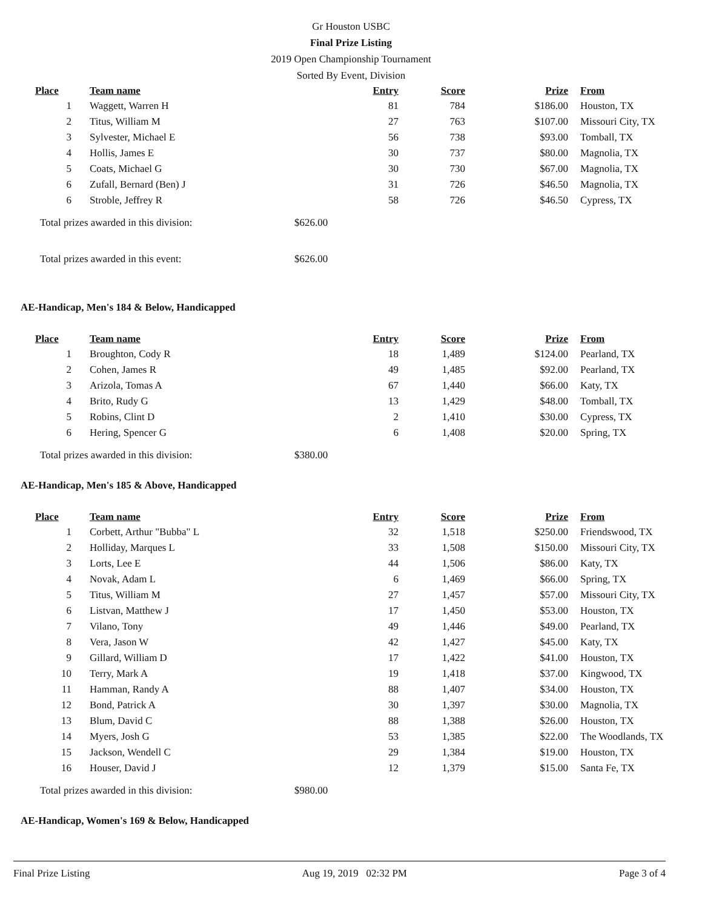Gr Houston USBC
Final Prize Listing
2019 Open Championship Tournament
Sorted By Event, Division
| Place | Team name | Entry | Score | Prize | From |
| --- | --- | --- | --- | --- | --- |
| 1 | Waggett, Warren H | 81 | 784 | $186.00 | Houston, TX |
| 2 | Titus, William M | 27 | 763 | $107.00 | Missouri City, TX |
| 3 | Sylvester, Michael E | 56 | 738 | $93.00 | Tomball, TX |
| 4 | Hollis, James E | 30 | 737 | $80.00 | Magnolia, TX |
| 5 | Coats, Michael G | 30 | 730 | $67.00 | Magnolia, TX |
| 6 | Zufall, Bernard (Ben) J | 31 | 726 | $46.50 | Magnolia, TX |
| 6 | Stroble, Jeffrey R | 58 | 726 | $46.50 | Cypress, TX |
Total prizes awarded in this division: $626.00
Total prizes awarded in this event: $626.00
AE-Handicap, Men's 184 & Below, Handicapped
| Place | Team name | Entry | Score | Prize | From |
| --- | --- | --- | --- | --- | --- |
| 1 | Broughton, Cody R | 18 | 1,489 | $124.00 | Pearland, TX |
| 2 | Cohen, James R | 49 | 1,485 | $92.00 | Pearland, TX |
| 3 | Arizola, Tomas A | 67 | 1,440 | $66.00 | Katy, TX |
| 4 | Brito, Rudy G | 13 | 1,429 | $48.00 | Tomball, TX |
| 5 | Robins, Clint D | 2 | 1,410 | $30.00 | Cypress, TX |
| 6 | Hering, Spencer G | 6 | 1,408 | $20.00 | Spring, TX |
Total prizes awarded in this division: $380.00
AE-Handicap, Men's 185 & Above, Handicapped
| Place | Team name | Entry | Score | Prize | From |
| --- | --- | --- | --- | --- | --- |
| 1 | Corbett, Arthur "Bubba" L | 32 | 1,518 | $250.00 | Friendswood, TX |
| 2 | Holliday, Marques L | 33 | 1,508 | $150.00 | Missouri City, TX |
| 3 | Lorts, Lee E | 44 | 1,506 | $86.00 | Katy, TX |
| 4 | Novak, Adam L | 6 | 1,469 | $66.00 | Spring, TX |
| 5 | Titus, William M | 27 | 1,457 | $57.00 | Missouri City, TX |
| 6 | Listvan, Matthew J | 17 | 1,450 | $53.00 | Houston, TX |
| 7 | Vilano, Tony | 49 | 1,446 | $49.00 | Pearland, TX |
| 8 | Vera, Jason W | 42 | 1,427 | $45.00 | Katy, TX |
| 9 | Gillard, William D | 17 | 1,422 | $41.00 | Houston, TX |
| 10 | Terry, Mark A | 19 | 1,418 | $37.00 | Kingwood, TX |
| 11 | Hamman, Randy A | 88 | 1,407 | $34.00 | Houston, TX |
| 12 | Bond, Patrick A | 30 | 1,397 | $30.00 | Magnolia, TX |
| 13 | Blum, David C | 88 | 1,388 | $26.00 | Houston, TX |
| 14 | Myers, Josh G | 53 | 1,385 | $22.00 | The Woodlands, TX |
| 15 | Jackson, Wendell C | 29 | 1,384 | $19.00 | Houston, TX |
| 16 | Houser, David J | 12 | 1,379 | $15.00 | Santa Fe, TX |
Total prizes awarded in this division: $980.00
AE-Handicap, Women's 169 & Below, Handicapped
Final Prize Listing Aug 19, 2019 02:32 PM Page 3 of 4